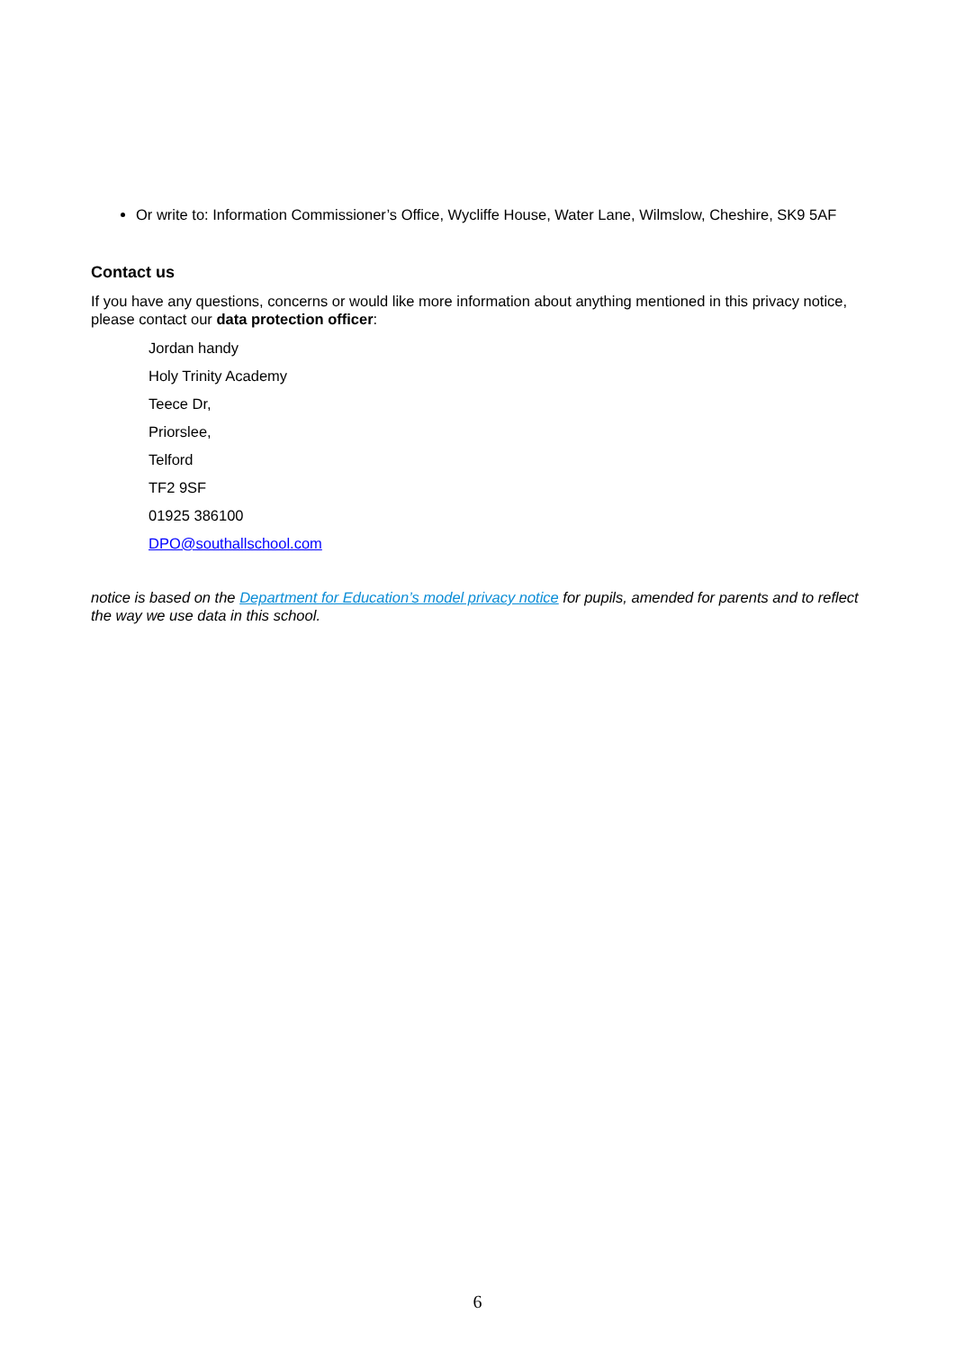Or write to: Information Commissioner’s Office, Wycliffe House, Water Lane, Wilmslow, Cheshire, SK9 5AF
Contact us
If you have any questions, concerns or would like more information about anything mentioned in this privacy notice, please contact our data protection officer:
Jordan handy
Holy Trinity Academy
Teece Dr,
Priorslee,
Telford
TF2 9SF
01925 386100
DPO@southallschool.com
notice is based on the Department for Education’s model privacy notice for pupils, amended for parents and to reflect the way we use data in this school.
6